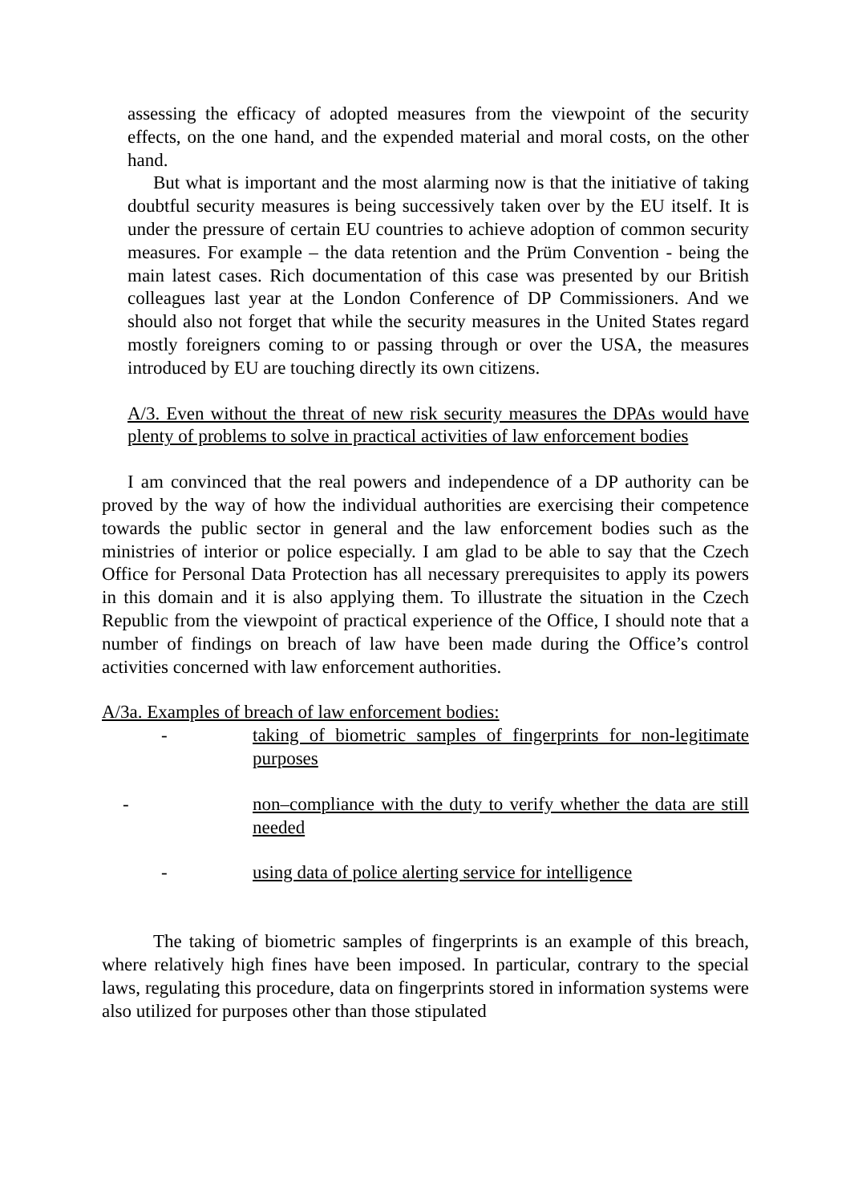assessing the efficacy of adopted measures from the viewpoint of the security effects, on the one hand, and the expended material and moral costs, on the other hand.
But what is important and the most alarming now is that the initiative of taking doubtful security measures is being successively taken over by the EU itself. It is under the pressure of certain EU countries to achieve adoption of common security measures. For example – the data retention and the Prüm Convention - being the main latest cases. Rich documentation of this case was presented by our British colleagues last year at the London Conference of DP Commissioners. And we should also not forget that while the security measures in the United States regard mostly foreigners coming to or passing through or over the USA, the measures introduced by EU are touching directly its own citizens.
A/3. Even without the threat of new risk security measures the DPAs would have plenty of problems to solve in practical activities of law enforcement bodies
I am convinced that the real powers and independence of a DP authority can be proved by the way of how the individual authorities are exercising their competence towards the public sector in general and the law enforcement bodies such as the ministries of interior or police especially. I am glad to be able to say that the Czech Office for Personal Data Protection has all necessary prerequisites to apply its powers in this domain and it is also applying them. To illustrate the situation in the Czech Republic from the viewpoint of practical experience of the Office, I should note that a number of findings on breach of law have been made during the Office’s control activities concerned with law enforcement authorities.
A/3a. Examples of breach of law enforcement bodies:
- taking of biometric samples of fingerprints for non-legitimate purposes
- non–compliance with the duty to verify whether the data are still needed
- using data of police alerting service for intelligence
The taking of biometric samples of fingerprints is an example of this breach, where relatively high fines have been imposed. In particular, contrary to the special laws, regulating this procedure, data on fingerprints stored in information systems were also utilized for purposes other than those stipulated